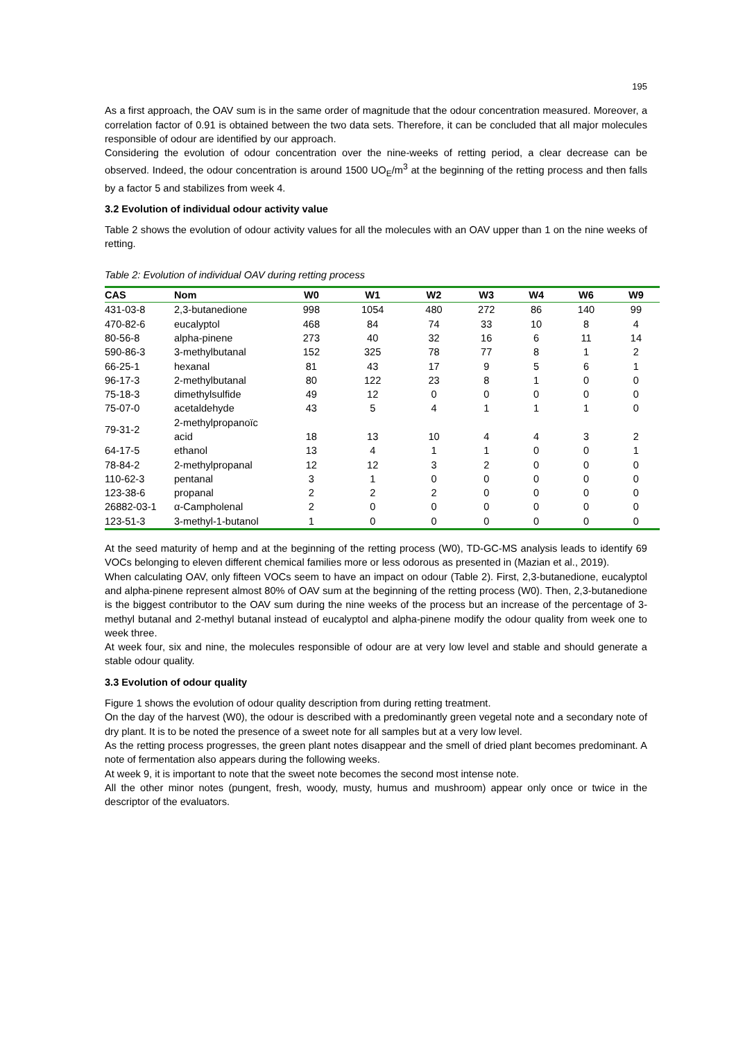195
As a first approach, the OAV sum is in the same order of magnitude that the odour concentration measured. Moreover, a correlation factor of 0.91 is obtained between the two data sets. Therefore, it can be concluded that all major molecules responsible of odour are identified by our approach.
Considering the evolution of odour concentration over the nine-weeks of retting period, a clear decrease can be observed. Indeed, the odour concentration is around 1500 UO<sub>E</sub>/m<sup>3</sup> at the beginning of the retting process and then falls by a factor 5 and stabilizes from week 4.
3.2 Evolution of individual odour activity value
Table 2 shows the evolution of odour activity values for all the molecules with an OAV upper than 1 on the nine weeks of retting.
Table 2: Evolution of individual OAV during retting process
| CAS | Nom | W0 | W1 | W2 | W3 | W4 | W6 | W9 |
| --- | --- | --- | --- | --- | --- | --- | --- | --- |
| 431-03-8 | 2,3-butanedione | 998 | 1054 | 480 | 272 | 86 | 140 | 99 |
| 470-82-6 | eucalyptol | 468 | 84 | 74 | 33 | 10 | 8 | 4 |
| 80-56-8 | alpha-pinene | 273 | 40 | 32 | 16 | 6 | 11 | 14 |
| 590-86-3 | 3-methylbutanal | 152 | 325 | 78 | 77 | 8 | 1 | 2 |
| 66-25-1 | hexanal | 81 | 43 | 17 | 9 | 5 | 6 | 1 |
| 96-17-3 | 2-methylbutanal | 80 | 122 | 23 | 8 | 1 | 0 | 0 |
| 75-18-3 | dimethylsulfide | 49 | 12 | 0 | 0 | 0 | 0 | 0 |
| 75-07-0 | acetaldehyde | 43 | 5 | 4 | 1 | 1 | 1 | 0 |
| 79-31-2 | 2-methylpropanoïc acid | 18 | 13 | 10 | 4 | 4 | 3 | 2 |
| 64-17-5 | ethanol | 13 | 4 | 1 | 1 | 0 | 0 | 1 |
| 78-84-2 | 2-methylpropanal | 12 | 12 | 3 | 2 | 0 | 0 | 0 |
| 110-62-3 | pentanal | 3 | 1 | 0 | 0 | 0 | 0 | 0 |
| 123-38-6 | propanal | 2 | 2 | 2 | 0 | 0 | 0 | 0 |
| 26882-03-1 | α-Campholenal | 2 | 0 | 0 | 0 | 0 | 0 | 0 |
| 123-51-3 | 3-methyl-1-butanol | 1 | 0 | 0 | 0 | 0 | 0 | 0 |
At the seed maturity of hemp and at the beginning of the retting process (W0), TD-GC-MS analysis leads to identify 69 VOCs belonging to eleven different chemical families more or less odorous as presented in (Mazian et al., 2019).
When calculating OAV, only fifteen VOCs seem to have an impact on odour (Table 2). First, 2,3-butanedione, eucalyptol and alpha-pinene represent almost 80% of OAV sum at the beginning of the retting process (W0). Then, 2,3-butanedione is the biggest contributor to the OAV sum during the nine weeks of the process but an increase of the percentage of 3-methyl butanal and 2-methyl butanal instead of eucalyptol and alpha-pinene modify the odour quality from week one to week three.
At week four, six and nine, the molecules responsible of odour are at very low level and stable and should generate a stable odour quality.
3.3 Evolution of odour quality
Figure 1 shows the evolution of odour quality description from during retting treatment.
On the day of the harvest (W0), the odour is described with a predominantly green vegetal note and a secondary note of dry plant. It is to be noted the presence of a sweet note for all samples but at a very low level.
As the retting process progresses, the green plant notes disappear and the smell of dried plant becomes predominant. A note of fermentation also appears during the following weeks.
At week 9, it is important to note that the sweet note becomes the second most intense note.
All the other minor notes (pungent, fresh, woody, musty, humus and mushroom) appear only once or twice in the descriptor of the evaluators.